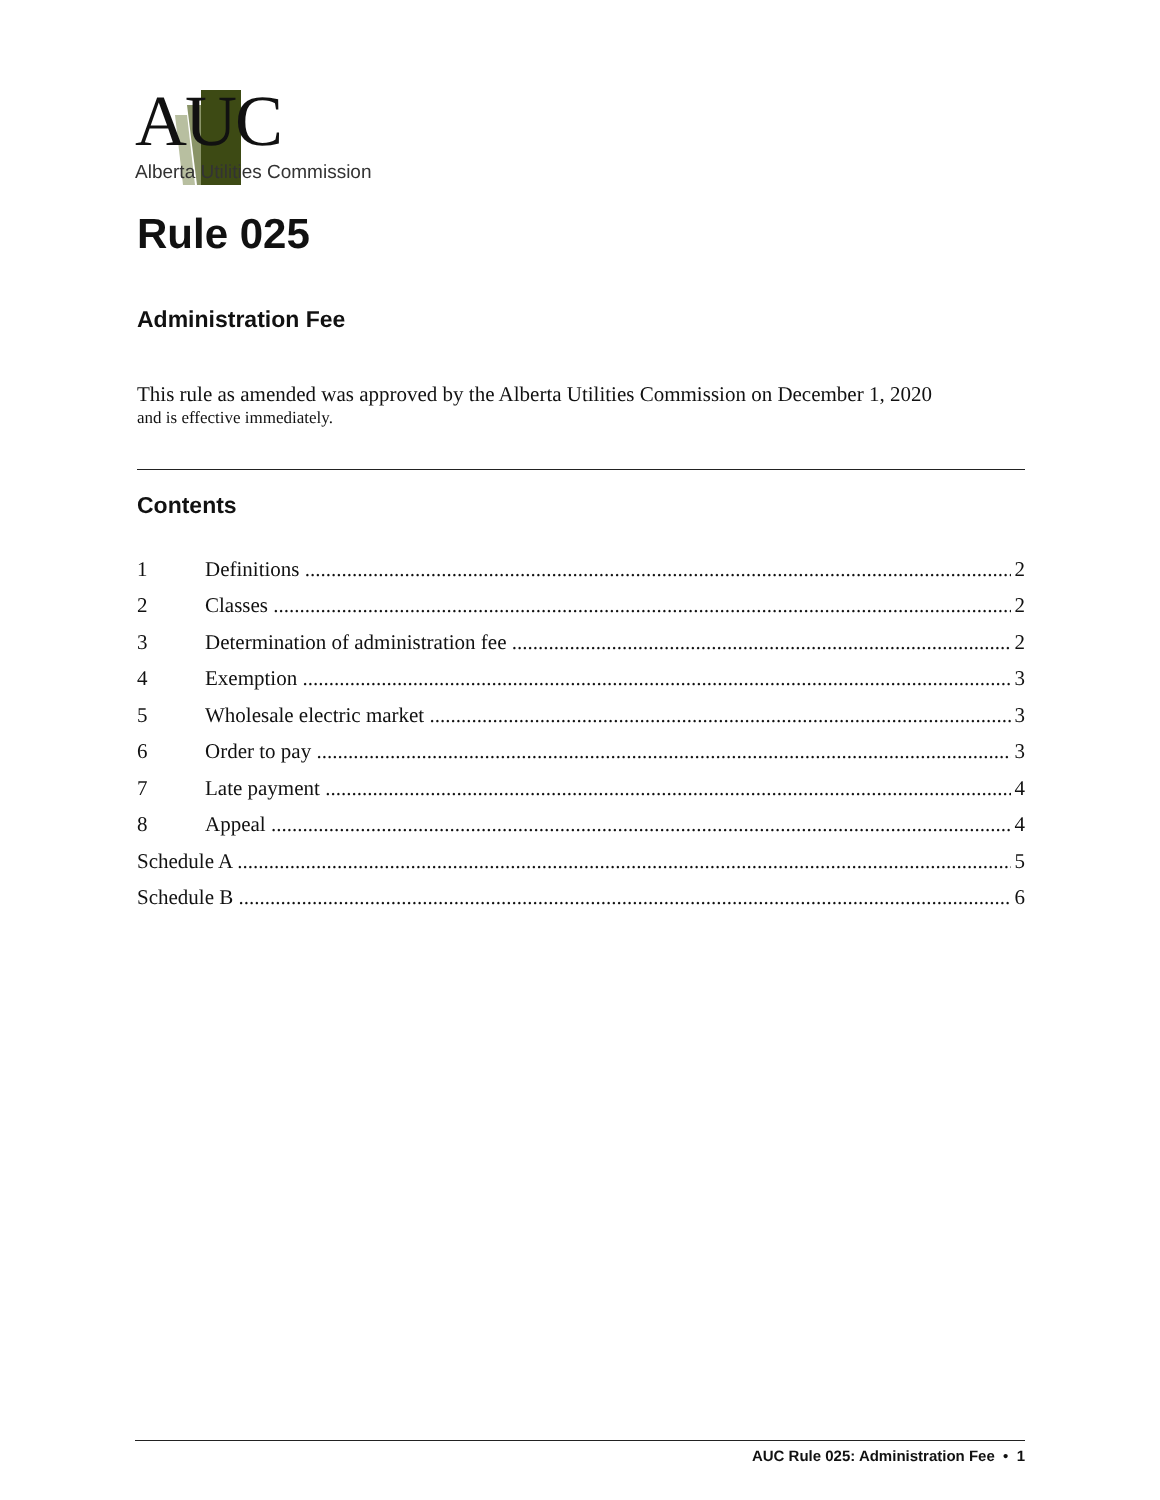AUC
Alberta Utilities Commission
Rule 025
Administration Fee
This rule as amended was approved by the Alberta Utilities Commission on December 1, 2020
and is effective immediately.
Contents
1 Definitions 2
2 Classes 2
3 Determination of administration fee 2
4 Exemption 3
5 Wholesale electric market 3
6 Order to pay 3
7 Late payment 4
8 Appeal 4
Schedule A 5
Schedule B 6
AUC Rule 025: Administration Fee • 1